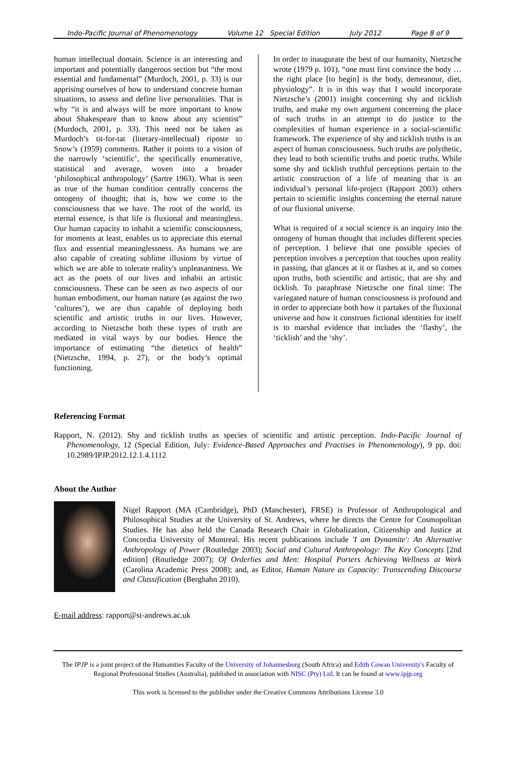Indo-Pacific Journal of Phenomenology Volume 12 Special Edition July 2012 Page 8 of 9
human intellectual domain. Science is an interesting and important and potentially dangerous section but “the most essential and fundamental” (Murdoch, 2001, p. 33) is our apprising ourselves of how to understand concrete human situations, to assess and define live personalities. That is why “it is and always will be more important to know about Shakespeare than to know about any scientist” (Murdoch, 2001, p. 33). This need not be taken as Murdoch’s tit-for-tat (literary-intellectual) riposte to Snow’s (1959) comments. Rather it points to a vision of the narrowly ‘scientific’, the specifically enumerative, statistical and average, woven into a broader ‘philosophical anthropology’ (Sartre 1963). What is seen as true of the human condition centrally concerns the ontogeny of thought; that is, how we come to the consciousness that we have. The root of the world, its eternal essence, is that life is fluxional and meaningless. Our human capacity to inhabit a scientific consciousness, for moments at least, enables us to appreciate this eternal flux and essential meaninglessness. As humans we are also capable of creating sublime illusions by virtue of which we are able to tolerate reality's unpleasantness. We act as the poets of our lives and inhabit an artistic consciousness. These can be seen as two aspects of our human embodiment, our human nature (as against the two ‘cultures’), we are thus capable of deploying both scientific and artistic truths in our lives. However, according to Nietzsche both these types of truth are mediated in vital ways by our bodies. Hence the importance of estimating “the dietetics of health” (Nietzsche, 1994, p. 27), or the body’s optimal functioning.
In order to inaugurate the best of our humanity, Nietzsche wrote (1979 p. 101), “one must first convince the body … the right place [to begin] is the body, demeanour, diet, physiology”. It is in this way that I would incorporate Nietzsche’s (2001) insight concerning shy and ticklish truths, and make my own argument concerning the place of such truths in an attempt to do justice to the complexities of human experience in a social-scientific framework. The experience of shy and ticklish truths is an aspect of human consciousness. Such truths are polythetic, they lead to both scientific truths and poetic truths. While some shy and ticklish truthful perceptions pertain to the artistic construction of a life of meaning that is an individual’s personal life-project (Rapport 2003) others pertain to scientific insights concerning the eternal nature of our fluxional universe.
What is required of a social science is an inquiry into the ontogeny of human thought that includes different species of perception. I believe that one possible species of perception involves a perception that touches upon reality in passing, that glances at it or flashes at it, and so comes upon truths, both scientific and artistic, that are shy and ticklish. To paraphrase Nietzsche one final time: The variegated nature of human consciousness is profound and in order to appreciate both how it partakes of the fluxional universe and how it construes fictional identities for itself is to marshal evidence that includes the ‘flashy’, the ‘ticklish’ and the ‘shy’.
Referencing Format
Rapport, N. (2012). Shy and ticklish truths as species of scientific and artistic perception. Indo-Pacific Journal of Phenomenology, 12 (Special Edition, July: Evidence-Based Approaches and Practises in Phenomenology), 9 pp. doi: 10.2989/IPJP.2012.12.1.4.1112
About the Author
Nigel Rapport (MA (Cambridge), PhD (Manchester), FRSE) is Professor of Anthropological and Philosophical Studies at the University of St. Andrews, where he directs the Centre for Cosmopolitan Studies. He has also held the Canada Research Chair in Globalization, Citizenship and Justice at Concordia University of Montreal. His recent publications include 'I am Dynamite': An Alternative Anthropology of Power (Routledge 2003); Social and Cultural Anthropology: The Key Concepts [2nd edition] (Routledge 2007); Of Orderlies and Men: Hospital Porters Achieving Wellness at Work (Carolina Academic Press 2008); and, as Editor, Human Nature as Capacity: Transcending Discourse and Classification (Berghahn 2010).
E-mail address: rapport@st-andrews.ac.uk
The IPJP is a joint project of the Humanities Faculty of the University of Johannesburg (South Africa) and Edith Cowan University's Faculty of Regional Professional Studies (Australia), published in association with NISC (Pty) Ltd. It can be found at www.ipjp.org
This work is licensed to the publisher under the Creative Commons Attributions License 3.0